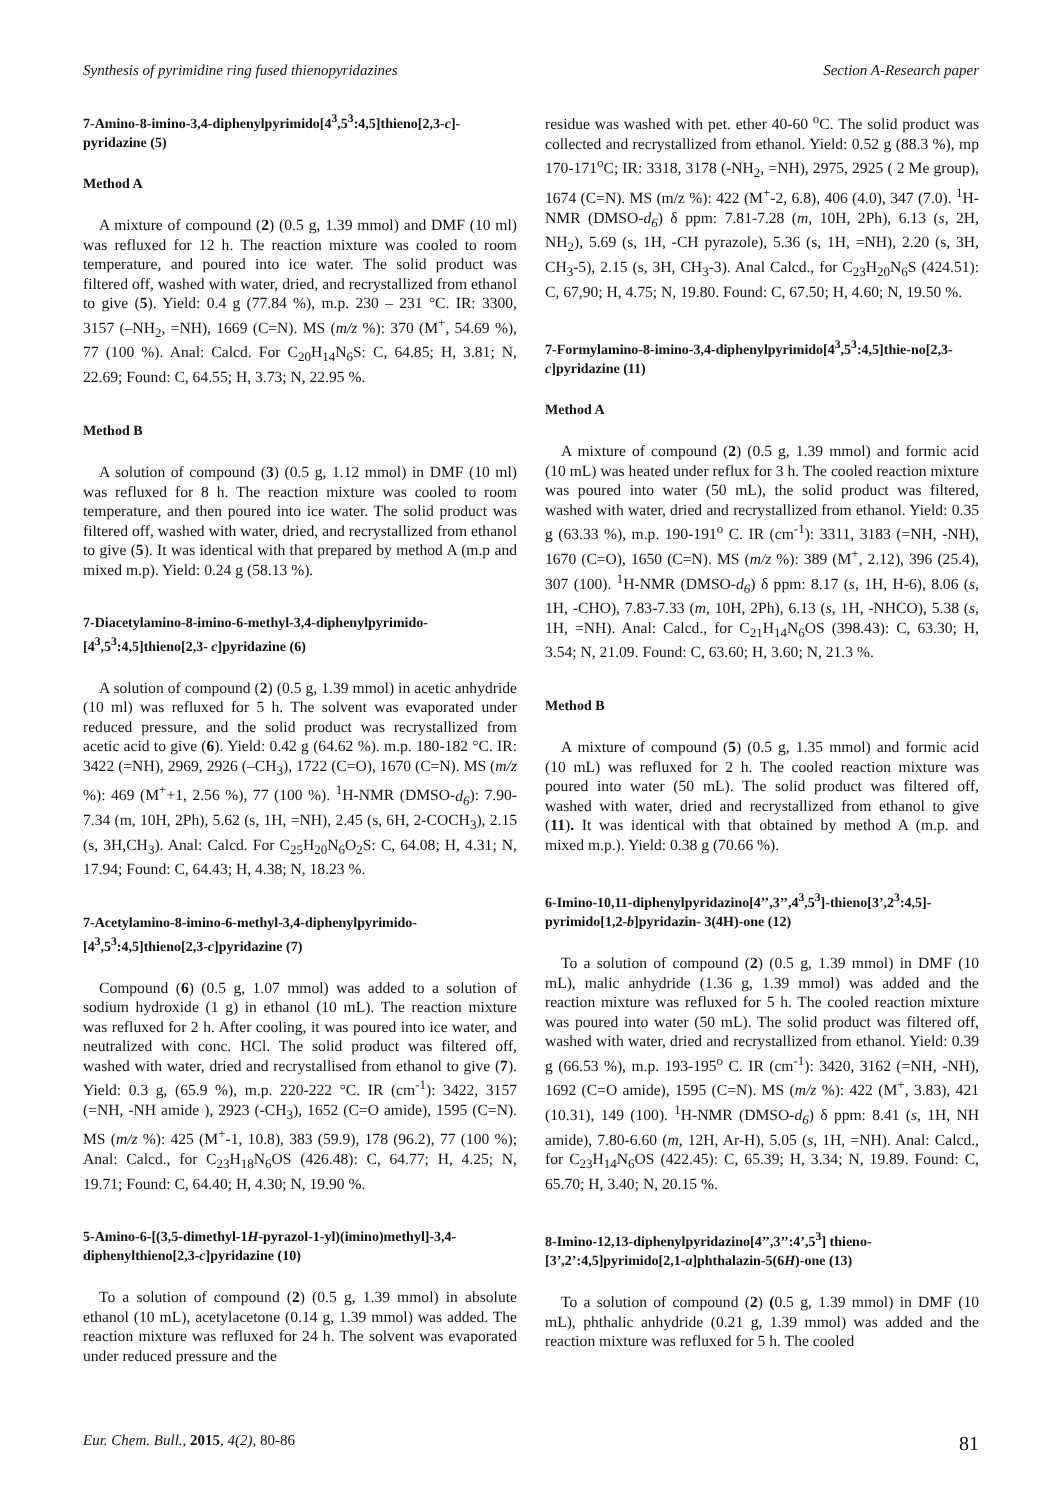Synthesis of pyrimidine ring fused thienopyridazines Section A-Research paper
7-Amino-8-imino-3,4-diphenylpyrimido[4<sup>3</sup>,5<sup>3</sup>:4,5]thieno[2,3-c]-pyridazine (5)
Method A
A mixture of compound (2) (0.5 g, 1.39 mmol) and DMF (10 ml) was refluxed for 12 h. The reaction mixture was cooled to room temperature, and poured into ice water. The solid product was filtered off, washed with water, dried, and recrystallized from ethanol to give (5). Yield: 0.4 g (77.84 %), m.p. 230 – 231 °C. IR: 3300, 3157 (–NH<sub>2</sub>, =NH), 1669 (C=N). MS (m/z %): 370 (M<sup>+</sup>, 54.69 %), 77 (100 %). Anal: Calcd. For C<sub>20</sub>H<sub>14</sub>N<sub>6</sub>S: C, 64.85; H, 3.81; N, 22.69; Found: C, 64.55; H, 3.73; N, 22.95 %.
Method B
A solution of compound (3) (0.5 g, 1.12 mmol) in DMF (10 ml) was refluxed for 8 h. The reaction mixture was cooled to room temperature, and then poured into ice water. The solid product was filtered off, washed with water, dried, and recrystallized from ethanol to give (5). It was identical with that prepared by method A (m.p and mixed m.p). Yield: 0.24 g (58.13 %).
7-Diacetylamino-8-imino-6-methyl-3,4-diphenylpyrimido-[4<sup>3</sup>,5<sup>3</sup>:4,5]thieno[2,3- c]pyridazine (6)
A solution of compound (2) (0.5 g, 1.39 mmol) in acetic anhydride (10 ml) was refluxed for 5 h. The solvent was evaporated under reduced pressure, and the solid product was recrystallized from acetic acid to give (6). Yield: 0.42 g (64.62 %). m.p. 180-182 °C. IR: 3422 (=NH), 2969, 2926 (–CH<sub>3</sub>), 1722 (C=O), 1670 (C=N). MS (m/z %): 469 (M<sup>+</sup>+1, 2.56 %), 77 (100 %). <sup>1</sup>H-NMR (DMSO-d<sub>6</sub>): 7.90-7.34 (m, 10H, 2Ph), 5.62 (s, 1H, =NH), 2.45 (s, 6H, 2-COCH<sub>3</sub>), 2.15 (s, 3H,CH<sub>3</sub>). Anal: Calcd. For C<sub>25</sub>H<sub>20</sub>N<sub>6</sub>O<sub>2</sub>S: C, 64.08; H, 4.31; N, 17.94; Found: C, 64.43; H, 4.38; N, 18.23 %.
7-Acetylamino-8-imino-6-methyl-3,4-diphenylpyrimido-[4<sup>3</sup>,5<sup>3</sup>:4,5]thieno[2,3-c]pyridazine (7)
Compound (6) (0.5 g, 1.07 mmol) was added to a solution of sodium hydroxide (1 g) in ethanol (10 mL). The reaction mixture was refluxed for 2 h. After cooling, it was poured into ice water, and neutralized with conc. HCl. The solid product was filtered off, washed with water, dried and recrystallised from ethanol to give (7). Yield: 0.3 g, (65.9 %), m.p. 220-222 °C. IR (cm<sup>-1</sup>): 3422, 3157 (=NH, -NH amide ), 2923 (-CH<sub>3</sub>), 1652 (C=O amide), 1595 (C=N). MS (m/z %): 425 (M<sup>+</sup>-1, 10.8), 383 (59.9), 178 (96.2), 77 (100 %); Anal: Calcd., for C<sub>23</sub>H<sub>18</sub>N<sub>6</sub>OS (426.48): C, 64.77; H, 4.25; N, 19.71; Found: C, 64.40; H, 4.30; N, 19.90 %.
5-Amino-6-[(3,5-dimethyl-1H-pyrazol-1-yl)(imino)methyl]-3,4-diphenylthieno[2,3-c]pyridazine (10)
To a solution of compound (2) (0.5 g, 1.39 mmol) in absolute ethanol (10 mL), acetylacetone (0.14 g, 1.39 mmol) was added. The reaction mixture was refluxed for 24 h. The solvent was evaporated under reduced pressure and the
residue was washed with pet. ether 40-60 <sup>o</sup>C. The solid product was collected and recrystallized from ethanol. Yield: 0.52 g (88.3 %), mp 170-171<sup>o</sup>C; IR: 3318, 3178 (-NH<sub>2</sub>, =NH), 2975, 2925 ( 2 Me group), 1674 (C=N). MS (m/z %): 422 (M<sup>+</sup>-2, 6.8), 406 (4.0), 347 (7.0). <sup>1</sup>H-NMR (DMSO-d<sub>6</sub>) δ ppm: 7.81-7.28 (m, 10H, 2Ph), 6.13 (s, 2H, NH<sub>2</sub>), 5.69 (s, 1H, -CH pyrazole), 5.36 (s, 1H, =NH), 2.20 (s, 3H, CH<sub>3</sub>-5), 2.15 (s, 3H, CH<sub>3</sub>-3). Anal Calcd., for C<sub>23</sub>H<sub>20</sub>N<sub>6</sub>S (424.51): C, 67,90; H, 4.75; N, 19.80. Found: C, 67.50; H, 4.60; N, 19.50 %.
7-Formylamino-8-imino-3,4-diphenylpyrimido[4<sup>3</sup>,5<sup>3</sup>:4,5]thie-no[2,3-c]pyridazine (11)
Method A
A mixture of compound (2) (0.5 g, 1.39 mmol) and formic acid (10 mL) was heated under reflux for 3 h. The cooled reaction mixture was poured into water (50 mL), the solid product was filtered, washed with water, dried and recrystallized from ethanol. Yield: 0.35 g (63.33 %), m.p. 190-191<sup>o</sup> C. IR (cm<sup>-1</sup>): 3311, 3183 (=NH, -NH), 1670 (C=O), 1650 (C=N). MS (m/z %): 389 (M<sup>+</sup>, 2.12), 396 (25.4), 307 (100). <sup>1</sup>H-NMR (DMSO-d<sub>6</sub>) δ ppm: 8.17 (s, 1H, H-6), 8.06 (s, 1H, -CHO), 7.83-7.33 (m, 10H, 2Ph), 6.13 (s, 1H, -NHCO), 5.38 (s, 1H, =NH). Anal: Calcd., for C<sub>21</sub>H<sub>14</sub>N<sub>6</sub>OS (398.43): C, 63.30; H, 3.54; N, 21.09. Found: C, 63.60; H, 3.60; N, 21.3 %.
Method B
A mixture of compound (5) (0.5 g, 1.35 mmol) and formic acid (10 mL) was refluxed for 2 h. The cooled reaction mixture was poured into water (50 mL). The solid product was filtered off, washed with water, dried and recrystallized from ethanol to give (11). It was identical with that obtained by method A (m.p. and mixed m.p.). Yield: 0.38 g (70.66 %).
6-Imino-10,11-diphenylpyridazino[4’’,3’’,4<sup>3</sup>,5<sup>3</sup>]-thieno[3’,2<sup>3</sup>:4,5]-pyrimido[1,2-b]pyridazin- 3(4H)-one (12)
To a solution of compound (2) (0.5 g, 1.39 mmol) in DMF (10 mL), malic anhydride (1.36 g, 1.39 mmol) was added and the reaction mixture was refluxed for 5 h. The cooled reaction mixture was poured into water (50 mL). The solid product was filtered off, washed with water, dried and recrystallized from ethanol. Yield: 0.39 g (66.53 %), m.p. 193-195<sup>o</sup> C. IR (cm<sup>-1</sup>): 3420, 3162 (=NH, -NH), 1692 (C=O amide), 1595 (C=N). MS (m/z %): 422 (M<sup>+</sup>, 3.83), 421 (10.31), 149 (100). <sup>1</sup>H-NMR (DMSO-d<sub>6</sub>) δ ppm: 8.41 (s, 1H, NH amide), 7.80-6.60 (m, 12H, Ar-H), 5.05 (s, 1H, =NH). Anal: Calcd., for C<sub>23</sub>H<sub>14</sub>N<sub>6</sub>OS (422.45): C, 65.39; H, 3.34; N, 19.89. Found: C, 65.70; H, 3.40; N, 20.15 %.
8-Imino-12,13-diphenylpyridazino[4’’,3’’:4’,5<sup>3</sup>] thieno-[3’,2’:4,5]pyrimido[2,1-a]phthalazin-5(6H)-one (13)
To a solution of compound (2) (0.5 g, 1.39 mmol) in DMF (10 mL), phthalic anhydride (0.21 g, 1.39 mmol) was added and the reaction mixture was refluxed for 5 h. The cooled
Eur. Chem. Bull., 2015, 4(2), 80-86 81